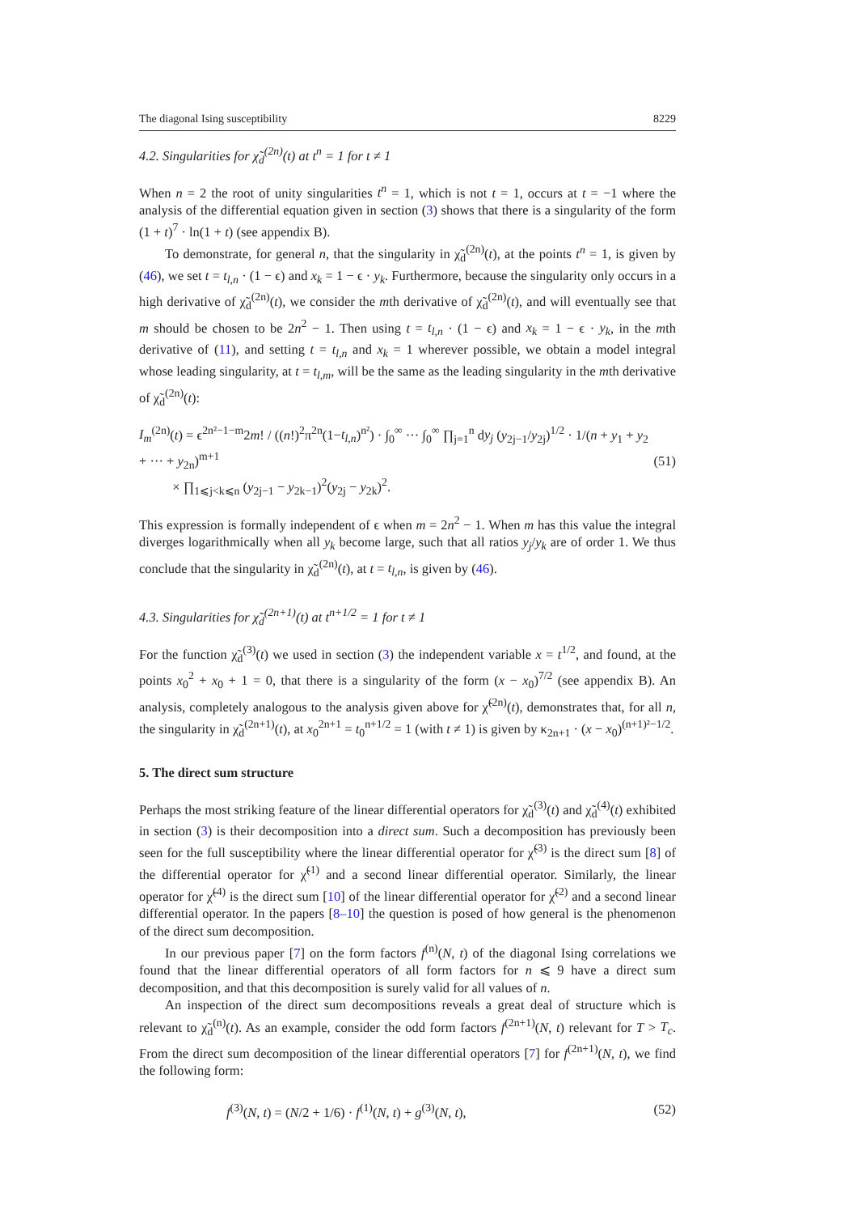The diagonal Ising susceptibility 8229
4.2. Singularities for χ̃<sub>d</sub><sup>(2n)</sup>(t) at t<sup>n</sup> = 1 for t ≠ 1
When n = 2 the root of unity singularities t<sup>n</sup> = 1, which is not t = 1, occurs at t = −1 where the analysis of the differential equation given in section (3) shows that there is a singularity of the form (1 + t)<sup>7</sup> · ln(1 + t) (see appendix B).
To demonstrate, for general n, that the singularity in χ̃<sub>d</sub><sup>(2n)</sup>(t), at the points t<sup>n</sup> = 1, is given by (46), we set t = t<sub>l,n</sub> · (1 − ϵ) and x<sub>k</sub> = 1 − ϵ · y<sub>k</sub>. Furthermore, because the singularity only occurs in a high derivative of χ̃<sub>d</sub><sup>(2n)</sup>(t), we consider the mth derivative of χ̃<sub>d</sub><sup>(2n)</sup>(t), and will eventually see that m should be chosen to be 2n<sup>2</sup> − 1. Then using t = t<sub>l,n</sub> · (1 − ϵ) and x<sub>k</sub> = 1 − ϵ · y<sub>k</sub>, in the mth derivative of (11), and setting t = t<sub>l,n</sub> and x<sub>k</sub> = 1 wherever possible, we obtain a model integral whose leading singularity, at t = t<sub>l,m</sub>, will be the same as the leading singularity in the mth derivative of χ̃<sub>d</sub><sup>(2n)</sup>(t):
I<sub>m</sub><sup>(2n)</sup>(t) = ϵ<sup>2n²−1−m</sup>2m! / ((n!)<sup>2</sup>π<sup>2n</sup>(1−t<sub>l,n</sub>)<sup>n²</sup>) · ∫<sub>0</sub><sup>∞</sup> ··· ∫<sub>0</sub><sup>∞</sup> ∏<sub>j=1</sub><sup>n</sup> dy<sub>j</sub> (y<sub>2j−1</sub>/y<sub>2j</sub>)<sup>1/2</sup> · 1/(n + y<sub>1</sub> + y<sub>2</sub> + ··· + y<sub>2n</sub>)<sup>m+1</sup>
× ∏<sub>1⩽j<k⩽n</sub> (y<sub>2j−1</sub> − y<sub>2k−1</sub>)<sup>2</sup>(y<sub>2j</sub> − y<sub>2k</sub>)<sup>2</sup>. (51)
This expression is formally independent of ϵ when m = 2n<sup>2</sup> − 1. When m has this value the integral diverges logarithmically when all y<sub>k</sub> become large, such that all ratios y<sub>j</sub>/y<sub>k</sub> are of order 1. We thus conclude that the singularity in χ̃<sub>d</sub><sup>(2n)</sup>(t), at t = t<sub>l,n</sub>, is given by (46).
4.3. Singularities for χ̃<sub>d</sub><sup>(2n+1)</sup>(t) at t<sup>n+1/2</sup> = 1 for t ≠ 1
For the function χ̃<sub>d</sub><sup>(3)</sup>(t) we used in section (3) the independent variable x = t<sup>1/2</sup>, and found, at the points x<sub>0</sub><sup>2</sup> + x<sub>0</sub> + 1 = 0, that there is a singularity of the form (x − x<sub>0</sub>)<sup>7/2</sup> (see appendix B). An analysis, completely analogous to the analysis given above for χ̃<sup>(2n)</sup>(t), demonstrates that, for all n, the singularity in χ̃<sub>d</sub><sup>(2n+1)</sup>(t), at x<sub>0</sub><sup>2n+1</sup> = t<sub>0</sub><sup>n+1/2</sup> = 1 (with t ≠ 1) is given by κ<sub>2n+1</sub> · (x − x<sub>0</sub>)<sup>(n+1)²−1/2</sup>.
5. The direct sum structure
Perhaps the most striking feature of the linear differential operators for χ̃<sub>d</sub><sup>(3)</sup>(t) and χ̃<sub>d</sub><sup>(4)</sup>(t) exhibited in section (3) is their decomposition into a direct sum. Such a decomposition has previously been seen for the full susceptibility where the linear differential operator for χ̃<sup>(3)</sup> is the direct sum [8] of the differential operator for χ̃<sup>(1)</sup> and a second linear differential operator. Similarly, the linear operator for χ̃<sup>(4)</sup> is the direct sum [10] of the linear differential operator for χ̃<sup>(2)</sup> and a second linear differential operator. In the papers [8–10] the question is posed of how general is the phenomenon of the direct sum decomposition.
In our previous paper [7] on the form factors f<sup>(n)</sup>(N, t) of the diagonal Ising correlations we found that the linear differential operators of all form factors for n ⩽ 9 have a direct sum decomposition, and that this decomposition is surely valid for all values of n.
An inspection of the direct sum decompositions reveals a great deal of structure which is relevant to χ̃<sub>d</sub><sup>(n)</sup>(t). As an example, consider the odd form factors f<sup>(2n+1)</sup>(N, t) relevant for T > T<sub>c</sub>. From the direct sum decomposition of the linear differential operators [7] for f<sup>(2n+1)</sup>(N, t), we find the following form:
f<sup>(3)</sup>(N, t) = (N/2 + 1/6) · f<sup>(1)</sup>(N, t) + g<sup>(3)</sup>(N, t), (52)